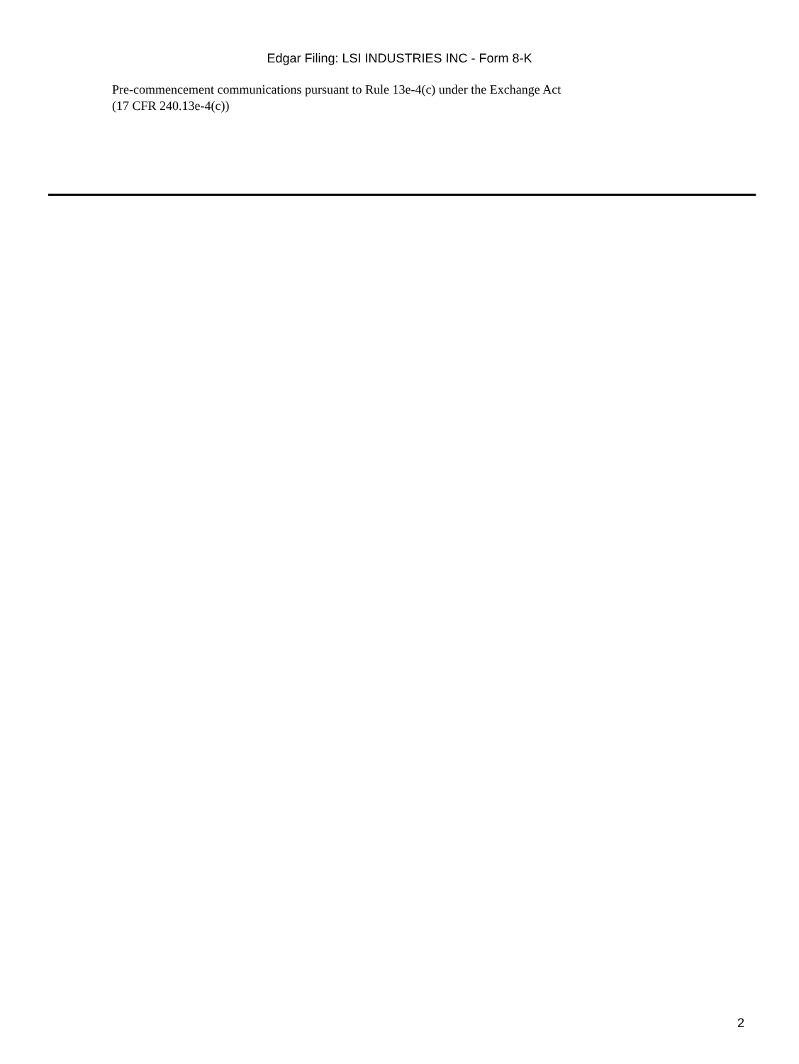Edgar Filing: LSI INDUSTRIES INC - Form 8-K
Pre-commencement communications pursuant to Rule 13e-4(c) under the Exchange Act (17 CFR 240.13e-4(c))
2